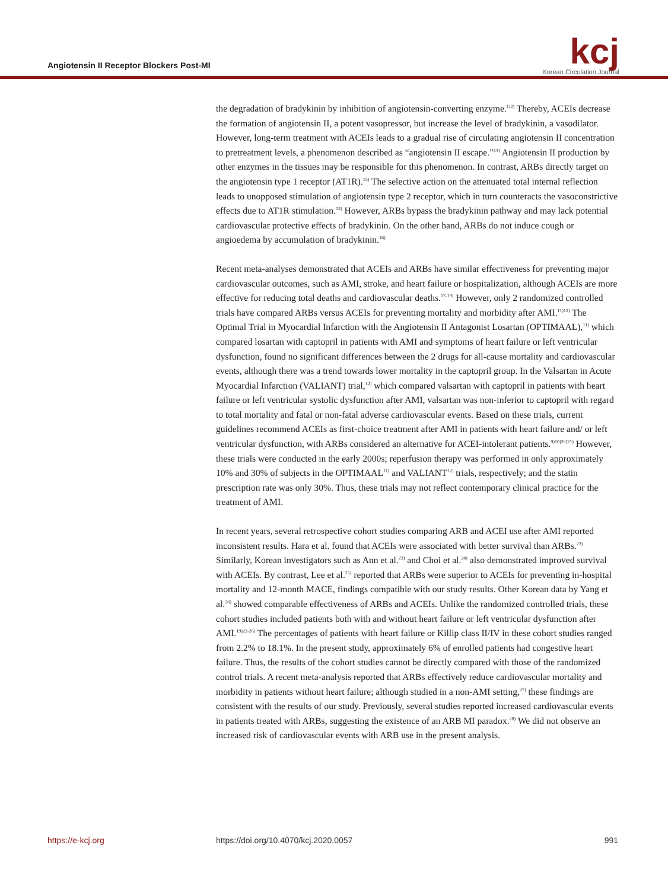Angiotensin II Receptor Blockers Post-MI
kcj
Korean Circulation Journal
the degradation of bradykinin by inhibition of angiotensin-converting enzyme.<sup>1)2)</sup> Thereby, ACEIs decrease the formation of angiotensin II, a potent vasopressor, but increase the level of bradykinin, a vasodilator. However, long-term treatment with ACEIs leads to a gradual rise of circulating angiotensin II concentration to pretreatment levels, a phenomenon described as “angiotensin II escape.”<sup>14)</sup> Angiotensin II production by other enzymes in the tissues may be responsible for this phenomenon. In contrast, ARBs directly target on the angiotensin type 1 receptor (AT1R).<sup>15)</sup> The selective action on the attenuated total internal reflection leads to unopposed stimulation of angiotensin type 2 receptor, which in turn counteracts the vasoconstrictive effects due to AT1R stimulation.<sup>13)</sup> However, ARBs bypass the bradykinin pathway and may lack potential cardiovascular protective effects of bradykinin. On the other hand, ARBs do not induce cough or angioedema by accumulation of bradykinin.<sup>16)</sup>
Recent meta-analyses demonstrated that ACEIs and ARBs have similar effectiveness for preventing major cardiovascular outcomes, such as AMI, stroke, and heart failure or hospitalization, although ACEIs are more effective for reducing total deaths and cardiovascular deaths.<sup>17-19)</sup> However, only 2 randomized controlled trials have compared ARBs versus ACEIs for preventing mortality and morbidity after AMI.<sup>11)12)</sup> The Optimal Trial in Myocardial Infarction with the Angiotensin II Antagonist Losartan (OPTIMAAL),<sup>11)</sup> which compared losartan with captopril in patients with AMI and symptoms of heart failure or left ventricular dysfunction, found no significant differences between the 2 drugs for all-cause mortality and cardiovascular events, although there was a trend towards lower mortality in the captopril group. In the Valsartan in Acute Myocardial Infarction (VALIANT) trial,<sup>12)</sup> which compared valsartan with captopril in patients with heart failure or left ventricular systolic dysfunction after AMI, valsartan was non-inferior to captopril with regard to total mortality and fatal or non-fatal adverse cardiovascular events. Based on these trials, current guidelines recommend ACEIs as first-choice treatment after AMI in patients with heart failure and/ or left ventricular dysfunction, with ARBs considered an alternative for ACEI-intolerant patients.<sup>9)10)20)21)</sup> However, these trials were conducted in the early 2000s; reperfusion therapy was performed in only approximately 10% and 30% of subjects in the OPTIMAAL<sup>11)</sup> and VALIANT<sup>12)</sup> trials, respectively; and the statin prescription rate was only 30%. Thus, these trials may not reflect contemporary clinical practice for the treatment of AMI.
In recent years, several retrospective cohort studies comparing ARB and ACEI use after AMI reported inconsistent results. Hara et al. found that ACEIs were associated with better survival than ARBs.<sup>22)</sup> Similarly, Korean investigators such as Ann et al.<sup>23)</sup> and Choi et al.<sup>24)</sup> also demonstrated improved survival with ACEIs. By contrast, Lee et al.<sup>25)</sup> reported that ARBs were superior to ACEIs for preventing in-hospital mortality and 12-month MACE, findings compatible with our study results. Other Korean data by Yang et al.<sup>26)</sup> showed comparable effectiveness of ARBs and ACEIs. Unlike the randomized controlled trials, these cohort studies included patients both with and without heart failure or left ventricular dysfunction after AMI.<sup>19)22-26)</sup> The percentages of patients with heart failure or Killip class II/IV in these cohort studies ranged from 2.2% to 18.1%. In the present study, approximately 6% of enrolled patients had congestive heart failure. Thus, the results of the cohort studies cannot be directly compared with those of the randomized control trials. A recent meta-analysis reported that ARBs effectively reduce cardiovascular mortality and morbidity in patients without heart failure; although studied in a non-AMI setting,<sup>27)</sup> these findings are consistent with the results of our study. Previously, several studies reported increased cardiovascular events in patients treated with ARBs, suggesting the existence of an ARB MI paradox.<sup>28)</sup> We did not observe an increased risk of cardiovascular events with ARB use in the present analysis.
https://e-kcj.org https://doi.org/10.4070/kcj.2020.0057 991